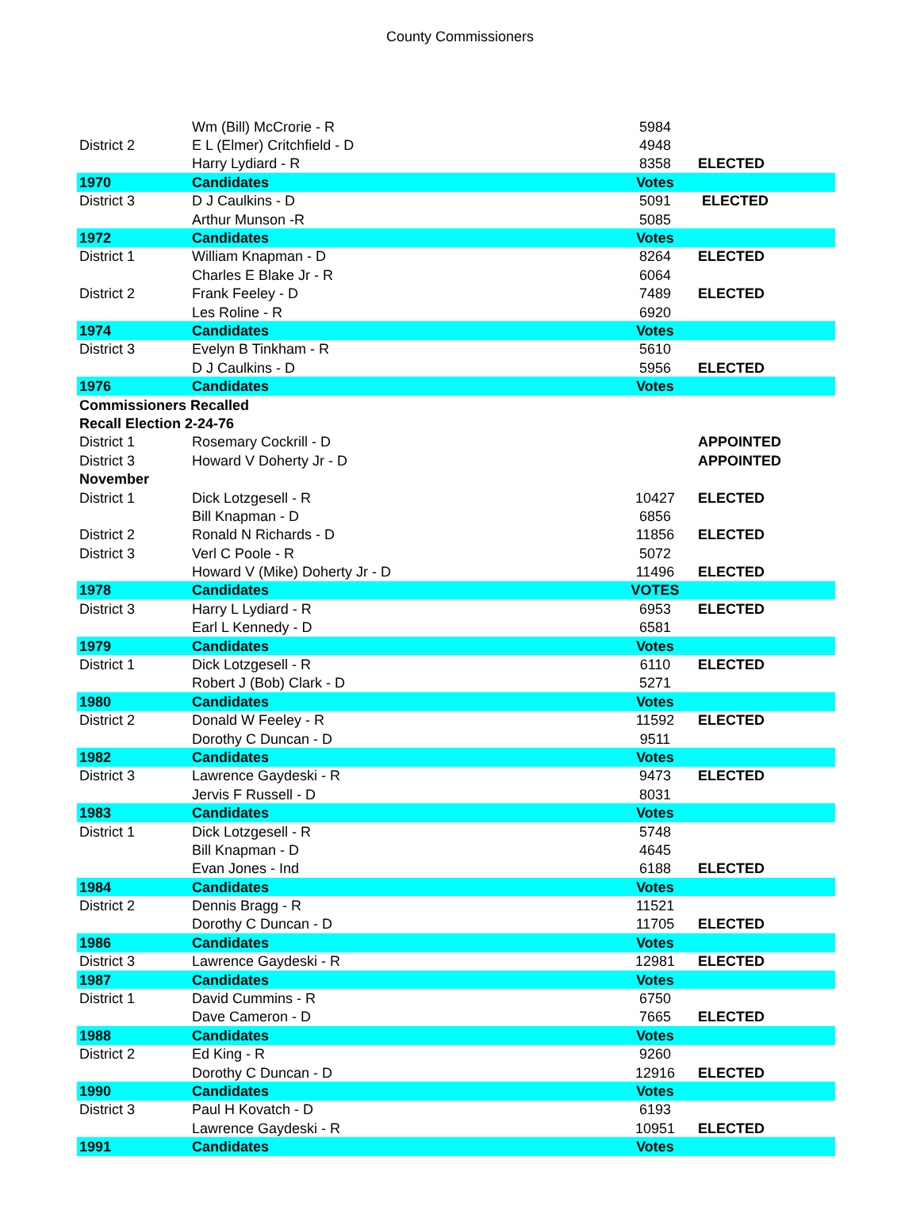County Commissioners
| | Wm (Bill) McCrorie - R | 5984 | |
| District 2 | E L (Elmer) Critchfield - D | 4948 | |
| | Harry Lydiard - R | 8358 | ELECTED |
| 1970 | Candidates | Votes | |
| District 3 | D J Caulkins - D | 5091 | ELECTED |
| | Arthur Munson -R | 5085 | |
| 1972 | Candidates | Votes | |
| District 1 | William Knapman - D | 8264 | ELECTED |
| | Charles E Blake Jr - R | 6064 | |
| District 2 | Frank Feeley - D | 7489 | ELECTED |
| | Les Roline - R | 6920 | |
| 1974 | Candidates | Votes | |
| District 3 | Evelyn B Tinkham - R | 5610 | |
| | D J Caulkins - D | 5956 | ELECTED |
| 1976 | Candidates | Votes | |
| Commissioners Recalled | | | |
| Recall Election 2-24-76 | | | |
| District 1 | Rosemary Cockrill - D | | APPOINTED |
| District 3 | Howard V Doherty Jr - D | | APPOINTED |
| November | | | |
| District 1 | Dick Lotzgesell - R | 10427 | ELECTED |
| | Bill Knapman - D | 6856 | |
| District 2 | Ronald N Richards - D | 11856 | ELECTED |
| District 3 | Verl C Poole - R | 5072 | |
| | Howard V (Mike) Doherty Jr - D | 11496 | ELECTED |
| 1978 | Candidates | VOTES | |
| District 3 | Harry L Lydiard - R | 6953 | ELECTED |
| | Earl L Kennedy - D | 6581 | |
| 1979 | Candidates | Votes | |
| District 1 | Dick Lotzgesell - R | 6110 | ELECTED |
| | Robert J (Bob) Clark - D | 5271 | |
| 1980 | Candidates | Votes | |
| District 2 | Donald W Feeley - R | 11592 | ELECTED |
| | Dorothy C Duncan - D | 9511 | |
| 1982 | Candidates | Votes | |
| District 3 | Lawrence Gaydeski - R | 9473 | ELECTED |
| | Jervis F Russell - D | 8031 | |
| 1983 | Candidates | Votes | |
| District 1 | Dick Lotzgesell - R | 5748 | |
| | Bill Knapman - D | 4645 | |
| | Evan Jones - Ind | 6188 | ELECTED |
| 1984 | Candidates | Votes | |
| District 2 | Dennis Bragg - R | 11521 | |
| | Dorothy C Duncan - D | 11705 | ELECTED |
| 1986 | Candidates | Votes | |
| District 3 | Lawrence Gaydeski - R | 12981 | ELECTED |
| 1987 | Candidates | Votes | |
| District 1 | David Cummins - R | 6750 | |
| | Dave Cameron - D | 7665 | ELECTED |
| 1988 | Candidates | Votes | |
| District 2 | Ed King - R | 9260 | |
| | Dorothy C Duncan - D | 12916 | ELECTED |
| 1990 | Candidates | Votes | |
| District 3 | Paul H Kovatch - D | 6193 | |
| | Lawrence Gaydeski - R | 10951 | ELECTED |
| 1991 | Candidates | Votes | |